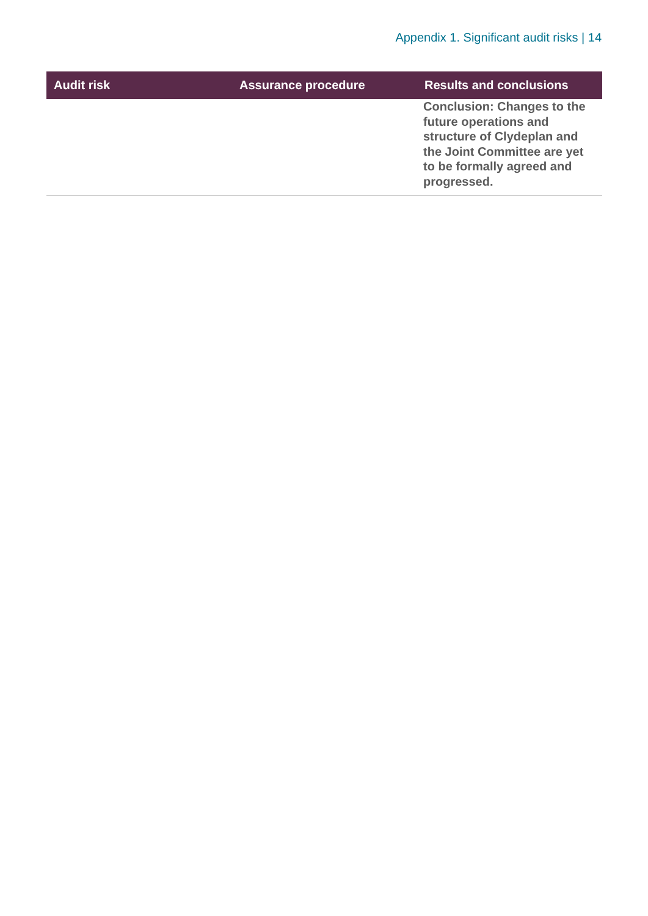Appendix 1. Significant audit risks | 14
| Audit risk | Assurance procedure | Results and conclusions |
| --- | --- | --- |
| | | Conclusion: Changes to the future operations and structure of Clydeplan and the Joint Committee are yet to be formally agreed and progressed. |